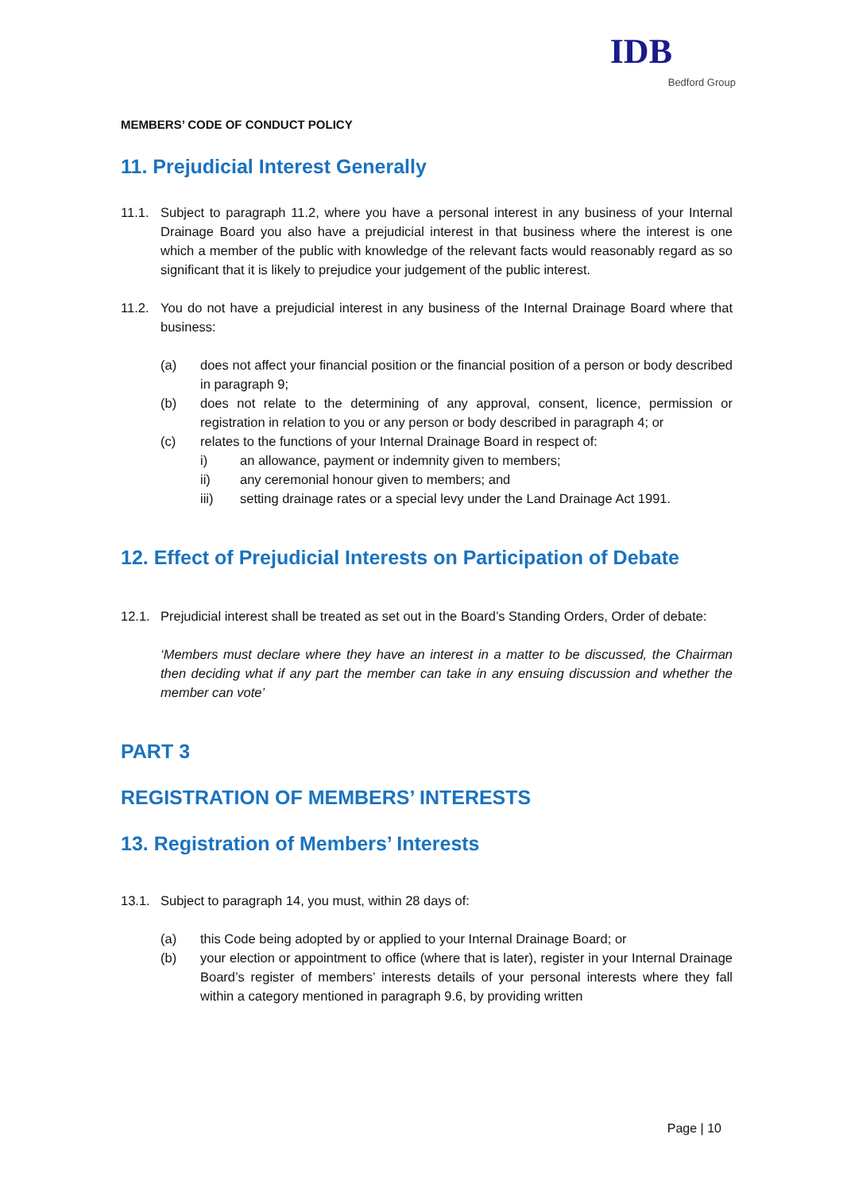IDB
Bedford Group
MEMBERS’ CODE OF CONDUCT POLICY
11. Prejudicial Interest Generally
11.1. Subject to paragraph 11.2, where you have a personal interest in any business of your Internal Drainage Board you also have a prejudicial interest in that business where the interest is one which a member of the public with knowledge of the relevant facts would reasonably regard as so significant that it is likely to prejudice your judgement of the public interest.
11.2. You do not have a prejudicial interest in any business of the Internal Drainage Board where that business:
(a) does not affect your financial position or the financial position of a person or body described in paragraph 9;
(b) does not relate to the determining of any approval, consent, licence, permission or registration in relation to you or any person or body described in paragraph 4; or
(c) relates to the functions of your Internal Drainage Board in respect of:
i) an allowance, payment or indemnity given to members;
ii) any ceremonial honour given to members; and
iii) setting drainage rates or a special levy under the Land Drainage Act 1991.
12. Effect of Prejudicial Interests on Participation of Debate
12.1. Prejudicial interest shall be treated as set out in the Board’s Standing Orders, Order of debate:
‘Members must declare where they have an interest in a matter to be discussed, the Chairman then deciding what if any part the member can take in any ensuing discussion and whether the member can vote’
PART 3
REGISTRATION OF MEMBERS’ INTERESTS
13. Registration of Members’ Interests
13.1. Subject to paragraph 14, you must, within 28 days of:
(a) this Code being adopted by or applied to your Internal Drainage Board; or
(b) your election or appointment to office (where that is later), register in your Internal Drainage Board’s register of members’ interests details of your personal interests where they fall within a category mentioned in paragraph 9.6, by providing written
Page | 10